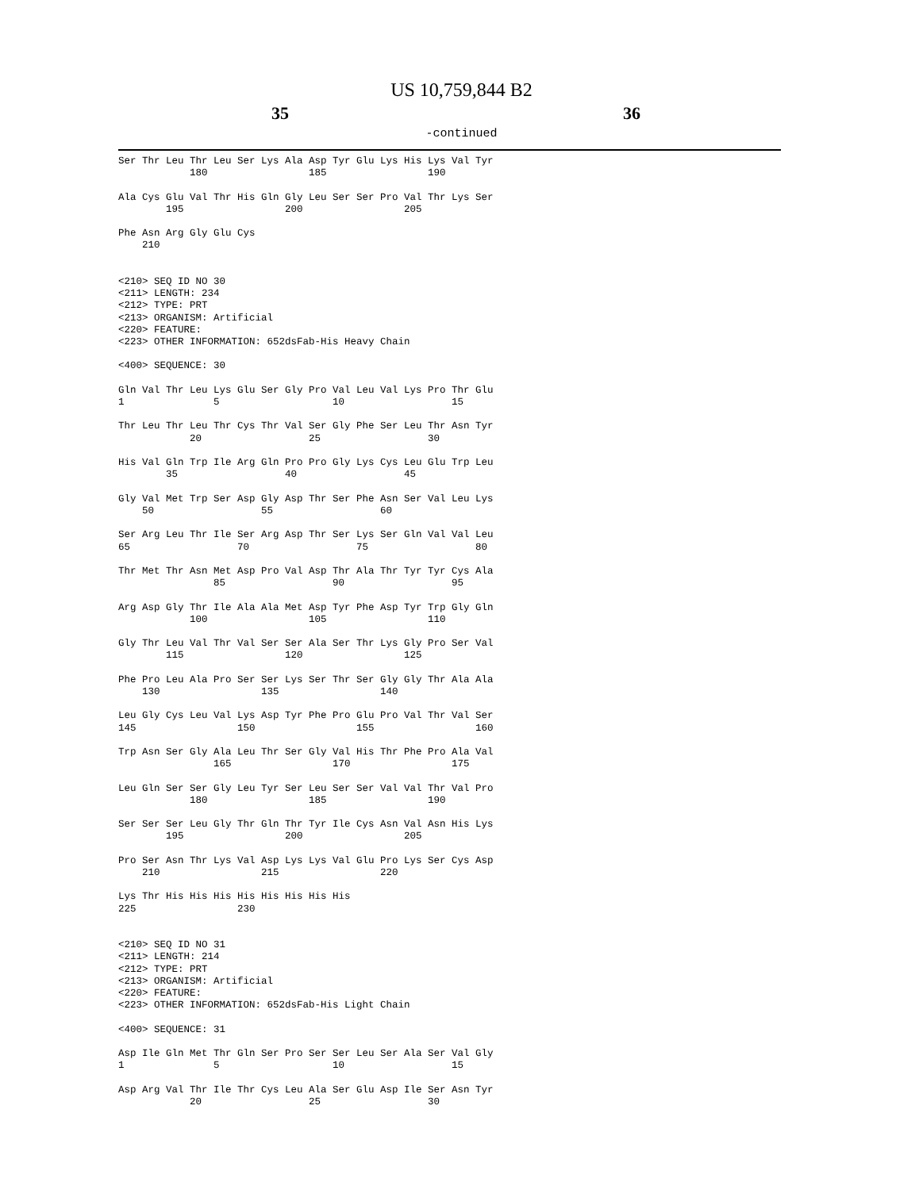US 10,759,844 B2
35 36
-continued
Ser Thr Leu Thr Leu Ser Lys Ala Asp Tyr Glu Lys His Lys Val Tyr
            180                 185                 190

Ala Cys Glu Val Thr His Gln Gly Leu Ser Ser Pro Val Thr Lys Ser
        195                 200                 205

Phe Asn Arg Gly Glu Cys
    210


<210> SEQ ID NO 30
<211> LENGTH: 234
<212> TYPE: PRT
<213> ORGANISM: Artificial
<220> FEATURE:
<223> OTHER INFORMATION: 652dsFab-His Heavy Chain

<400> SEQUENCE: 30

Gln Val Thr Leu Lys Glu Ser Gly Pro Val Leu Val Lys Pro Thr Glu
1               5                   10                  15

Thr Leu Thr Leu Thr Cys Thr Val Ser Gly Phe Ser Leu Thr Asn Tyr
            20                  25                  30

His Val Gln Trp Ile Arg Gln Pro Pro Gly Lys Cys Leu Glu Trp Leu
        35                  40                  45

Gly Val Met Trp Ser Asp Gly Asp Thr Ser Phe Asn Ser Val Leu Lys
    50                  55                  60

Ser Arg Leu Thr Ile Ser Arg Asp Thr Ser Lys Ser Gln Val Val Leu
65                  70                  75                  80

Thr Met Thr Asn Met Asp Pro Val Asp Thr Ala Thr Tyr Tyr Cys Ala
                85                  90                  95

Arg Asp Gly Thr Ile Ala Ala Met Asp Tyr Phe Asp Tyr Trp Gly Gln
            100                 105                 110

Gly Thr Leu Val Thr Val Ser Ser Ala Ser Thr Lys Gly Pro Ser Val
        115                 120                 125

Phe Pro Leu Ala Pro Ser Ser Lys Ser Thr Ser Gly Gly Thr Ala Ala
    130                 135                 140

Leu Gly Cys Leu Val Lys Asp Tyr Phe Pro Glu Pro Val Thr Val Ser
145                 150                 155                 160

Trp Asn Ser Gly Ala Leu Thr Ser Gly Val His Thr Phe Pro Ala Val
                165                 170                 175

Leu Gln Ser Ser Gly Leu Tyr Ser Leu Ser Ser Val Val Thr Val Pro
            180                 185                 190

Ser Ser Ser Leu Gly Thr Gln Thr Tyr Ile Cys Asn Val Asn His Lys
        195                 200                 205

Pro Ser Asn Thr Lys Val Asp Lys Lys Val Glu Pro Lys Ser Cys Asp
    210                 215                 220

Lys Thr His His His His His His His His
225                 230


<210> SEQ ID NO 31
<211> LENGTH: 214
<212> TYPE: PRT
<213> ORGANISM: Artificial
<220> FEATURE:
<223> OTHER INFORMATION: 652dsFab-His Light Chain

<400> SEQUENCE: 31

Asp Ile Gln Met Thr Gln Ser Pro Ser Ser Leu Ser Ala Ser Val Gly
1               5                   10                  15

Asp Arg Val Thr Ile Thr Cys Leu Ala Ser Glu Asp Ile Ser Asn Tyr
            20                  25                  30